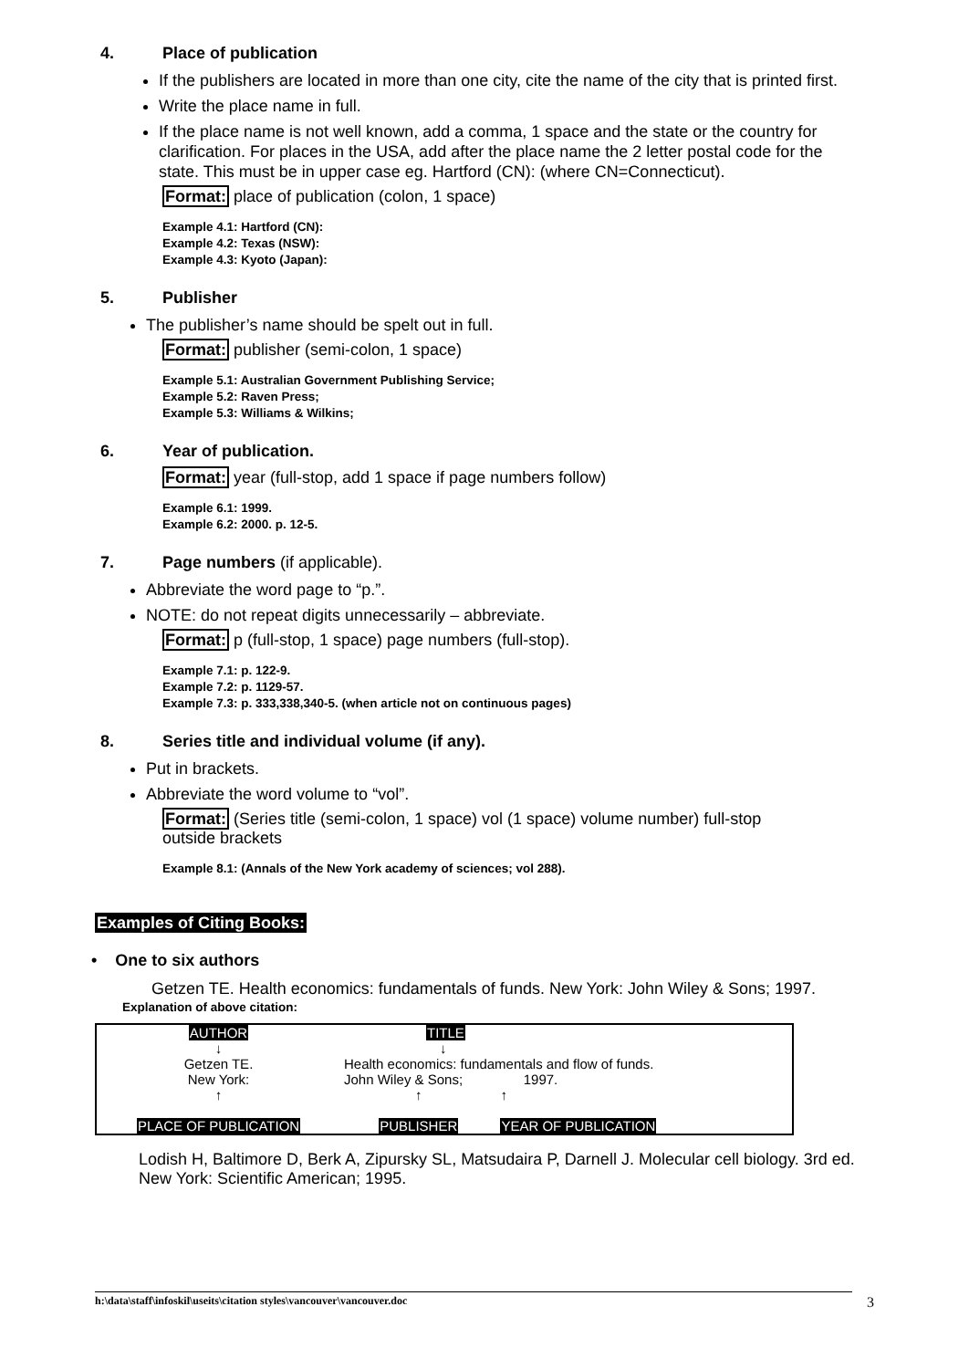4. Place of publication
If the publishers are located in more than one city, cite the name of the city that is printed first.
Write the place name in full.
If the place name is not well known, add a comma, 1 space and the state or the country for clarification. For places in the USA, add after the place name the 2 letter postal code for the state. This must be in upper case eg. Hartford (CN): (where CN=Connecticut).
Format: place of publication (colon, 1 space)
Example 4.1: Hartford (CN):
Example 4.2: Texas (NSW):
Example 4.3: Kyoto (Japan):
5. Publisher
The publisher’s name should be spelt out in full.
Format: publisher (semi-colon, 1 space)
Example 5.1: Australian Government Publishing Service;
Example 5.2: Raven Press;
Example 5.3: Williams & Wilkins;
6. Year of publication.
Format: year (full-stop, add 1 space if page numbers follow)
Example 6.1: 1999.
Example 6.2: 2000. p. 12-5.
7. Page numbers (if applicable).
Abbreviate the word page to “p.”.
NOTE: do not repeat digits unnecessarily – abbreviate.
Format: p (full-stop, 1 space) page numbers (full-stop).
Example 7.1: p. 122-9.
Example 7.2: p. 1129-57.
Example 7.3: p. 333,338,340-5. (when article not on continuous pages)
8. Series title and individual volume (if any).
Put in brackets.
Abbreviate the word volume to “vol”.
Format: (Series title (semi-colon, 1 space) vol (1 space) volume number) full-stop outside brackets
Example 8.1: (Annals of the New York academy of sciences; vol 288).
Examples of Citing Books:
• One to six authors
Getzen TE. Health economics: fundamentals of funds. New York: John Wiley & Sons; 1997.
Explanation of above citation:
| AUTHOR ↓ | TITLE ↓ | |
| Getzen TE. New York: | Health economics: fundamentals and flow of funds. John Wiley & Sons; 1997. | |
| ↑ PLACE OF PUBLICATION | ↑ PUBLISHER | ↑ YEAR OF PUBLICATION |
Lodish H, Baltimore D, Berk A, Zipursky SL, Matsudaira P, Darnell J. Molecular cell biology. 3rd ed. New York: Scientific American; 1995.
h:\data\staff\infoskil\useits\citation styles\vancouver\vancouver.doc 3